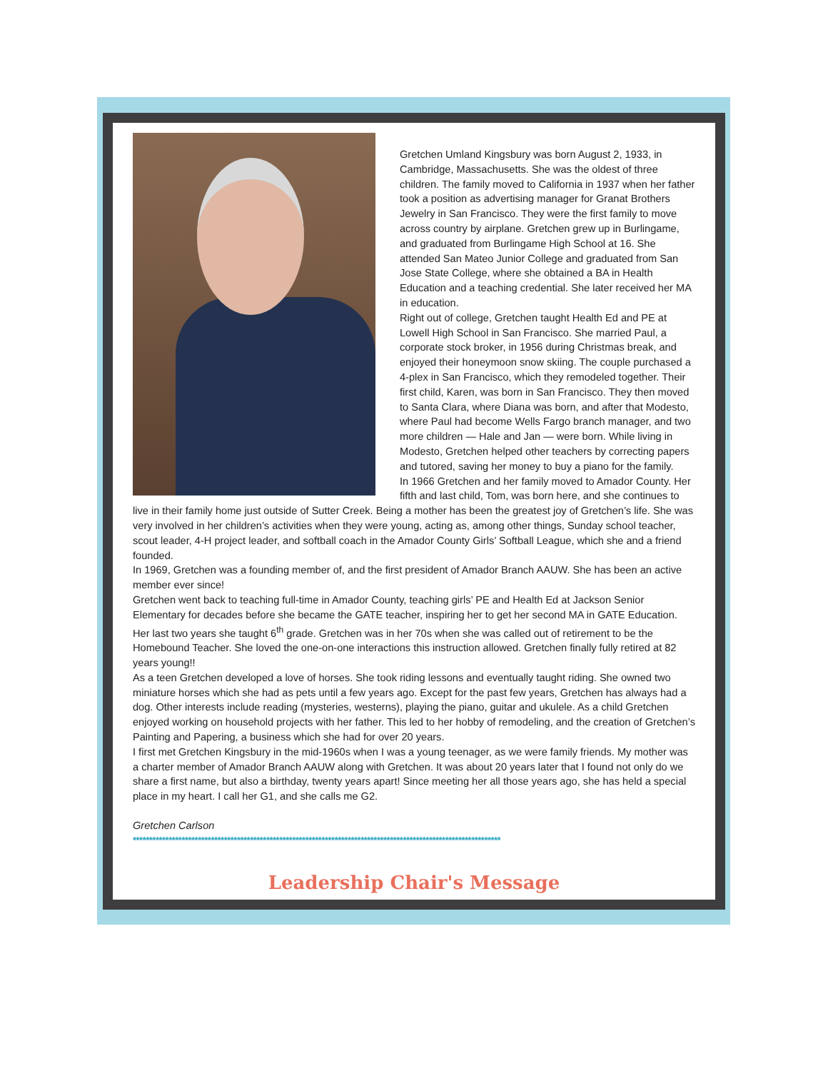Gretchen Umland Kingsbury was born August 2, 1933, in Cambridge, Massachusetts. She was the oldest of three children. The family moved to California in 1937 when her father took a position as advertising manager for Granat Brothers Jewelry in San Francisco. They were the first family to move across country by airplane. Gretchen grew up in Burlingame, and graduated from Burlingame High School at 16. She attended San Mateo Junior College and graduated from San Jose State College, where she obtained a BA in Health Education and a teaching credential. She later received her MA in education.
Right out of college, Gretchen taught Health Ed and PE at Lowell High School in San Francisco. She married Paul, a corporate stock broker, in 1956 during Christmas break, and enjoyed their honeymoon snow skiing. The couple purchased a 4-plex in San Francisco, which they remodeled together. Their first child, Karen, was born in San Francisco. They then moved to Santa Clara, where Diana was born, and after that Modesto, where Paul had become Wells Fargo branch manager, and two more children — Hale and Jan — were born. While living in Modesto, Gretchen helped other teachers by correcting papers and tutored, saving her money to buy a piano for the family.
In 1966 Gretchen and her family moved to Amador County. Her fifth and last child, Tom, was born here, and she continues to live in their family home just outside of Sutter Creek. Being a mother has been the greatest joy of Gretchen’s life. She was very involved in her children’s activities when they were young, acting as, among other things, Sunday school teacher, scout leader, 4-H project leader, and softball coach in the Amador County Girls’ Softball League, which she and a friend founded.
In 1969, Gretchen was a founding member of, and the first president of Amador Branch AAUW. She has been an active member ever since!
Gretchen went back to teaching full-time in Amador County, teaching girls’ PE and Health Ed at Jackson Senior Elementary for decades before she became the GATE teacher, inspiring her to get her second MA in GATE Education. Her last two years she taught 6<sup>th</sup> grade. Gretchen was in her 70s when she was called out of retirement to be the Homebound Teacher. She loved the one-on-one interactions this instruction allowed. Gretchen finally fully retired at 82 years young!!
As a teen Gretchen developed a love of horses. She took riding lessons and eventually taught riding. She owned two miniature horses which she had as pets until a few years ago. Except for the past few years, Gretchen has always had a dog. Other interests include reading (mysteries, westerns), playing the piano, guitar and ukulele. As a child Gretchen enjoyed working on household projects with her father. This led to her hobby of remodeling, and the creation of Gretchen’s Painting and Papering, a business which she had for over 20 years.
I first met Gretchen Kingsbury in the mid-1960s when I was a young teenager, as we were family friends. My mother was a charter member of Amador Branch AAUW along with Gretchen. It was about 20 years later that I found not only do we share a first name, but also a birthday, twenty years apart! Since meeting her all those years ago, she has held a special place in my heart. I call her G1, and she calls me G2.
Gretchen Carlson
*****************************************************************************************************************
Leadership Chair's Message